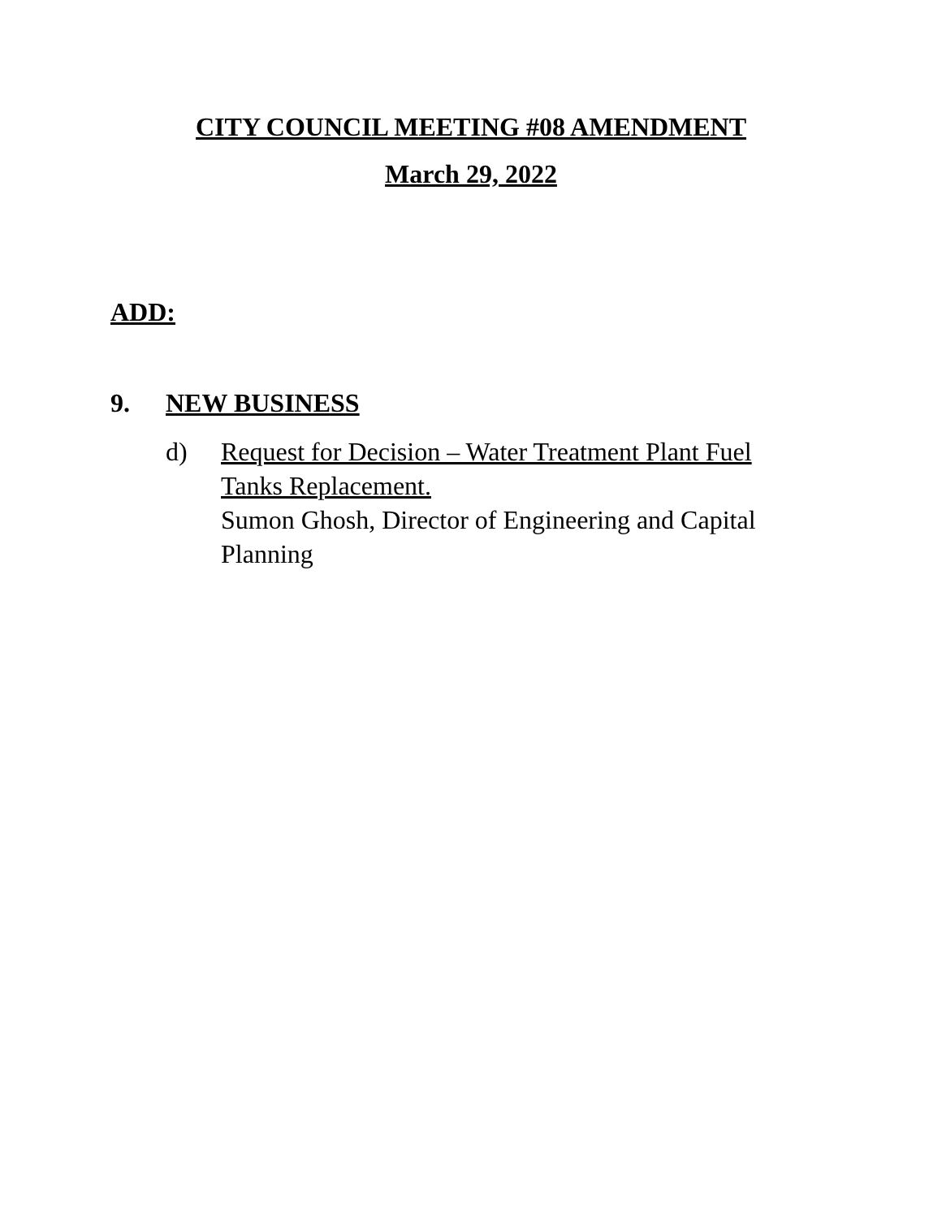CITY COUNCIL MEETING #08 AMENDMENT
March 29, 2022
ADD:
9. NEW BUSINESS
d) Request for Decision – Water Treatment Plant Fuel Tanks Replacement.
Sumon Ghosh, Director of Engineering and Capital Planning